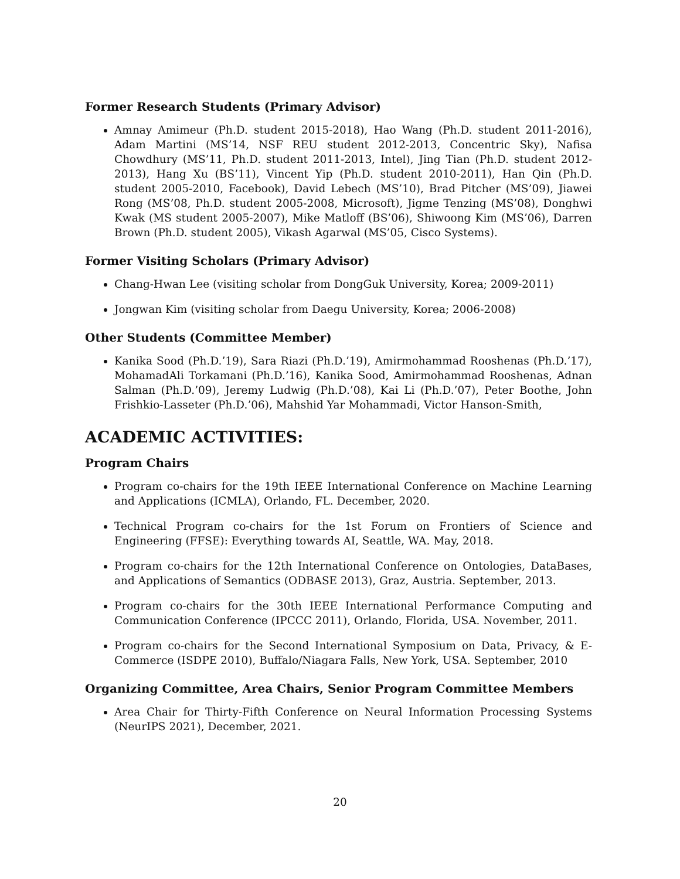Former Research Students (Primary Advisor)
Amnay Amimeur (Ph.D. student 2015-2018), Hao Wang (Ph.D. student 2011-2016), Adam Martini (MS’14, NSF REU student 2012-2013, Concentric Sky), Nafisa Chowdhury (MS’11, Ph.D. student 2011-2013, Intel), Jing Tian (Ph.D. student 2012-2013), Hang Xu (BS’11), Vincent Yip (Ph.D. student 2010-2011), Han Qin (Ph.D. student 2005-2010, Facebook), David Lebech (MS’10), Brad Pitcher (MS’09), Jiawei Rong (MS’08, Ph.D. student 2005-2008, Microsoft), Jigme Tenzing (MS’08), Donghwi Kwak (MS student 2005-2007), Mike Matloff (BS’06), Shiwoong Kim (MS’06), Darren Brown (Ph.D. student 2005), Vikash Agarwal (MS’05, Cisco Systems).
Former Visiting Scholars (Primary Advisor)
Chang-Hwan Lee (visiting scholar from DongGuk University, Korea; 2009-2011)
Jongwan Kim (visiting scholar from Daegu University, Korea; 2006-2008)
Other Students (Committee Member)
Kanika Sood (Ph.D.’19), Sara Riazi (Ph.D.’19), Amirmohammad Rooshenas (Ph.D.’17), MohamadAli Torkamani (Ph.D.’16), Kanika Sood, Amirmohammad Rooshenas, Adnan Salman (Ph.D.’09), Jeremy Ludwig (Ph.D.’08), Kai Li (Ph.D.’07), Peter Boothe, John Frishkio-Lasseter (Ph.D.’06), Mahshid Yar Mohammadi, Victor Hanson-Smith,
ACADEMIC ACTIVITIES:
Program Chairs
Program co-chairs for the 19th IEEE International Conference on Machine Learning and Applications (ICMLA), Orlando, FL. December, 2020.
Technical Program co-chairs for the 1st Forum on Frontiers of Science and Engineering (FFSE): Everything towards AI, Seattle, WA. May, 2018.
Program co-chairs for the 12th International Conference on Ontologies, DataBases, and Applications of Semantics (ODBASE 2013), Graz, Austria. September, 2013.
Program co-chairs for the 30th IEEE International Performance Computing and Communication Conference (IPCCC 2011), Orlando, Florida, USA. November, 2011.
Program co-chairs for the Second International Symposium on Data, Privacy, & E-Commerce (ISDPE 2010), Buffalo/Niagara Falls, New York, USA. September, 2010
Organizing Committee, Area Chairs, Senior Program Committee Members
Area Chair for Thirty-Fifth Conference on Neural Information Processing Systems (NeurIPS 2021), December, 2021.
20